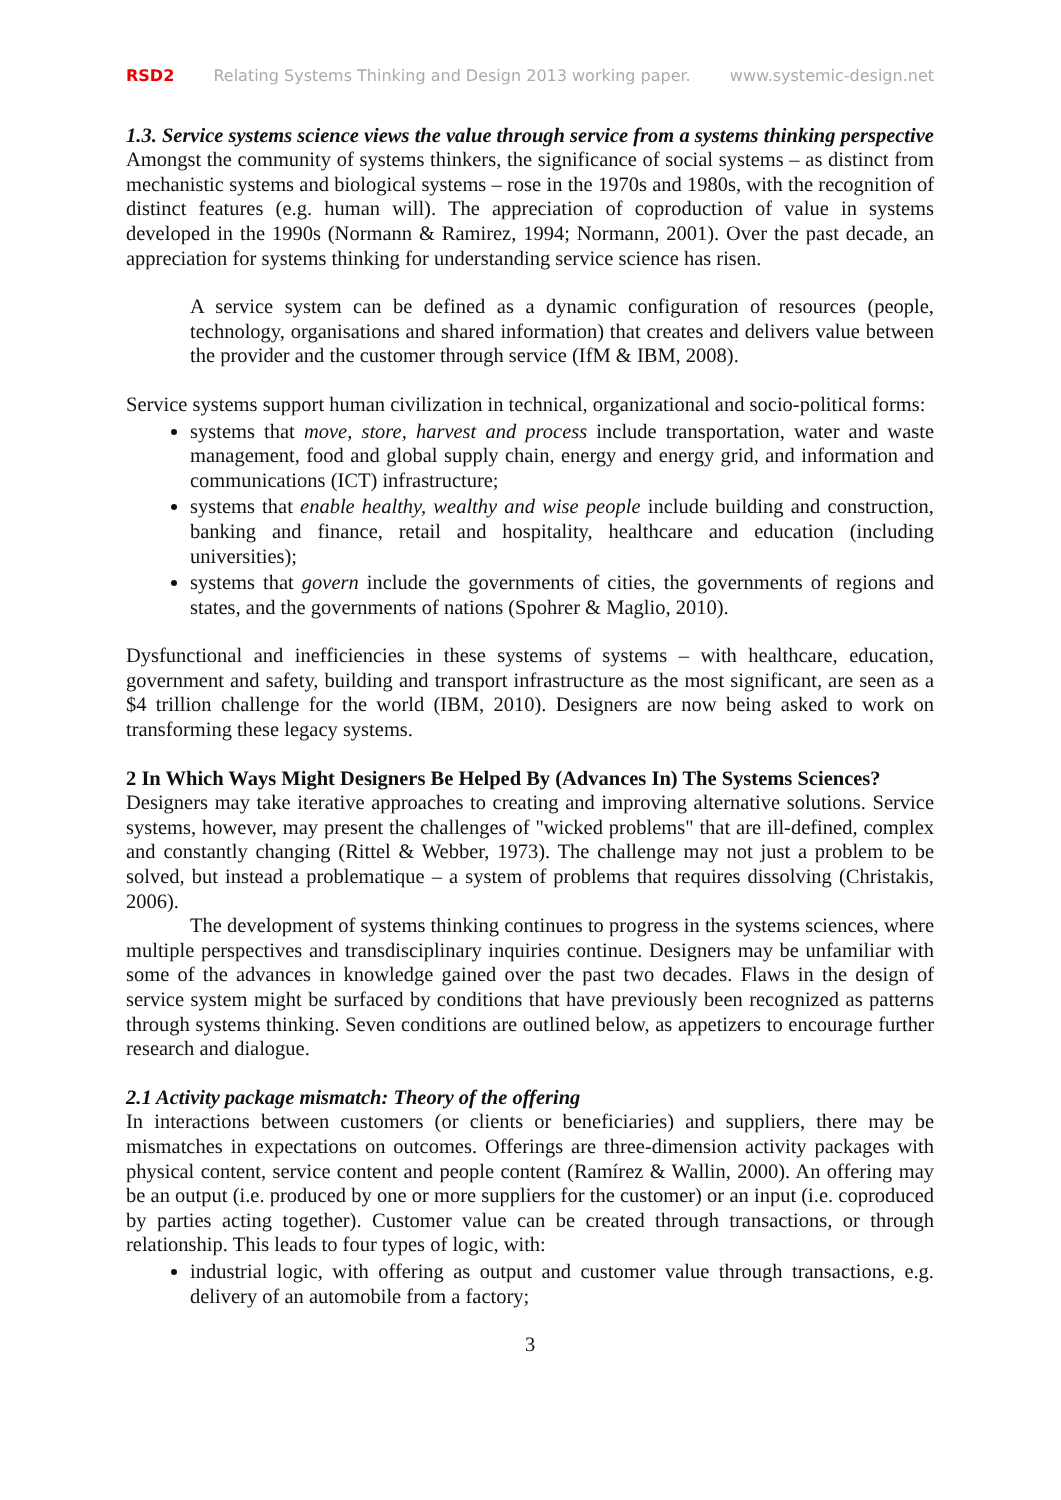RSD2 Relating Systems Thinking and Design 2013 working paper. www.systemic-design.net
1.3. Service systems science views the value through service from a systems thinking perspective
Amongst the community of systems thinkers, the significance of social systems – as distinct from mechanistic systems and biological systems – rose in the 1970s and 1980s, with the recognition of distinct features (e.g. human will). The appreciation of coproduction of value in systems developed in the 1990s (Normann & Ramirez, 1994; Normann, 2001). Over the past decade, an appreciation for systems thinking for understanding service science has risen.
A service system can be defined as a dynamic configuration of resources (people, technology, organisations and shared information) that creates and delivers value between the provider and the customer through service (IfM & IBM, 2008).
Service systems support human civilization in technical, organizational and socio-political forms:
systems that move, store, harvest and process include transportation, water and waste management, food and global supply chain, energy and energy grid, and information and communications (ICT) infrastructure;
systems that enable healthy, wealthy and wise people include building and construction, banking and finance, retail and hospitality, healthcare and education (including universities);
systems that govern include the governments of cities, the governments of regions and states, and the governments of nations (Spohrer & Maglio, 2010).
Dysfunctional and inefficiencies in these systems of systems – with healthcare, education, government and safety, building and transport infrastructure as the most significant, are seen as a $4 trillion challenge for the world (IBM, 2010). Designers are now being asked to work on transforming these legacy systems.
2 In Which Ways Might Designers Be Helped By (Advances In) The Systems Sciences?
Designers may take iterative approaches to creating and improving alternative solutions. Service systems, however, may present the challenges of "wicked problems" that are ill-defined, complex and constantly changing (Rittel & Webber, 1973). The challenge may not just a problem to be solved, but instead a problematique – a system of problems that requires dissolving (Christakis, 2006).
The development of systems thinking continues to progress in the systems sciences, where multiple perspectives and transdisciplinary inquiries continue. Designers may be unfamiliar with some of the advances in knowledge gained over the past two decades. Flaws in the design of service system might be surfaced by conditions that have previously been recognized as patterns through systems thinking. Seven conditions are outlined below, as appetizers to encourage further research and dialogue.
2.1 Activity package mismatch: Theory of the offering
In interactions between customers (or clients or beneficiaries) and suppliers, there may be mismatches in expectations on outcomes. Offerings are three-dimension activity packages with physical content, service content and people content (Ramírez & Wallin, 2000). An offering may be an output (i.e. produced by one or more suppliers for the customer) or an input (i.e. coproduced by parties acting together). Customer value can be created through transactions, or through relationship. This leads to four types of logic, with:
industrial logic, with offering as output and customer value through transactions, e.g. delivery of an automobile from a factory;
3